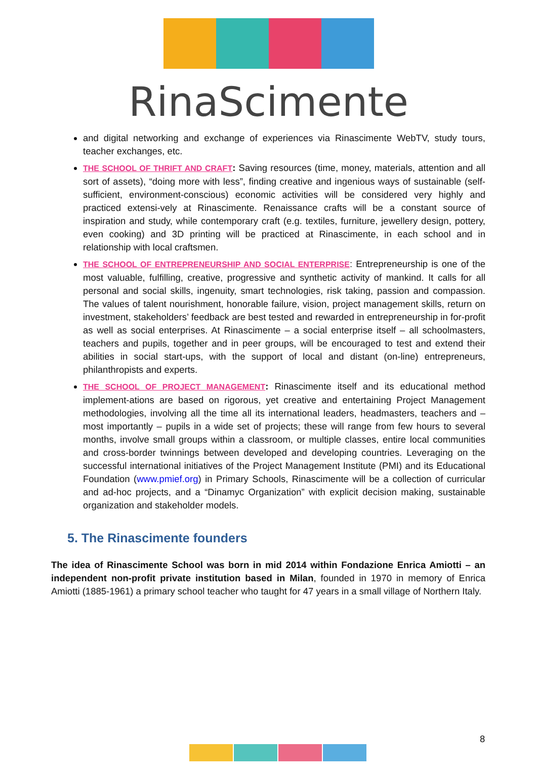RinaScimente
and digital networking and exchange of experiences via Rinascimente WebTV, study tours, teacher exchanges, etc.
THE SCHOOL OF THRIFT AND CRAFT: Saving resources (time, money, materials, attention and all sort of assets), “doing more with less”, finding creative and ingenious ways of sustainable (self-sufficient, environment-conscious) economic activities will be considered very highly and practiced extensi-vely at Rinascimente. Renaissance crafts will be a constant source of inspiration and study, while contemporary craft (e.g. textiles, furniture, jewellery design, pottery, even cooking) and 3D printing will be practiced at Rinascimente, in each school and in relationship with local craftsmen.
THE SCHOOL OF ENTREPRENEURSHIP AND SOCIAL ENTERPRISE: Entrepreneurship is one of the most valuable, fulfilling, creative, progressive and synthetic activity of mankind. It calls for all personal and social skills, ingenuity, smart technologies, risk taking, passion and compassion. The values of talent nourishment, honorable failure, vision, project management skills, return on investment, stakeholders’ feedback are best tested and rewarded in entrepreneurship in for-profit as well as social enterprises. At Rinascimente – a social enterprise itself – all schoolmasters, teachers and pupils, together and in peer groups, will be encouraged to test and extend their abilities in social start-ups, with the support of local and distant (on-line) entrepreneurs, philanthropists and experts.
THE SCHOOL OF PROJECT MANAGEMENT: Rinascimente itself and its educational method implement-ations are based on rigorous, yet creative and entertaining Project Management methodologies, involving all the time all its international leaders, headmasters, teachers and – most importantly – pupils in a wide set of projects; these will range from few hours to several months, involve small groups within a classroom, or multiple classes, entire local communities and cross-border twinnings between developed and developing countries. Leveraging on the successful international initiatives of the Project Management Institute (PMI) and its Educational Foundation (www.pmief.org) in Primary Schools, Rinascimente will be a collection of curricular and ad-hoc projects, and a “Dinamyc Organization” with explicit decision making, sustainable organization and stakeholder models.
5. The Rinascimente founders
The idea of Rinascimente School was born in mid 2014 within Fondazione Enrica Amiotti – an independent non-profit private institution based in Milan, founded in 1970 in memory of Enrica Amiotti (1885-1961) a primary school teacher who taught for 47 years in a small village of Northern Italy.
8